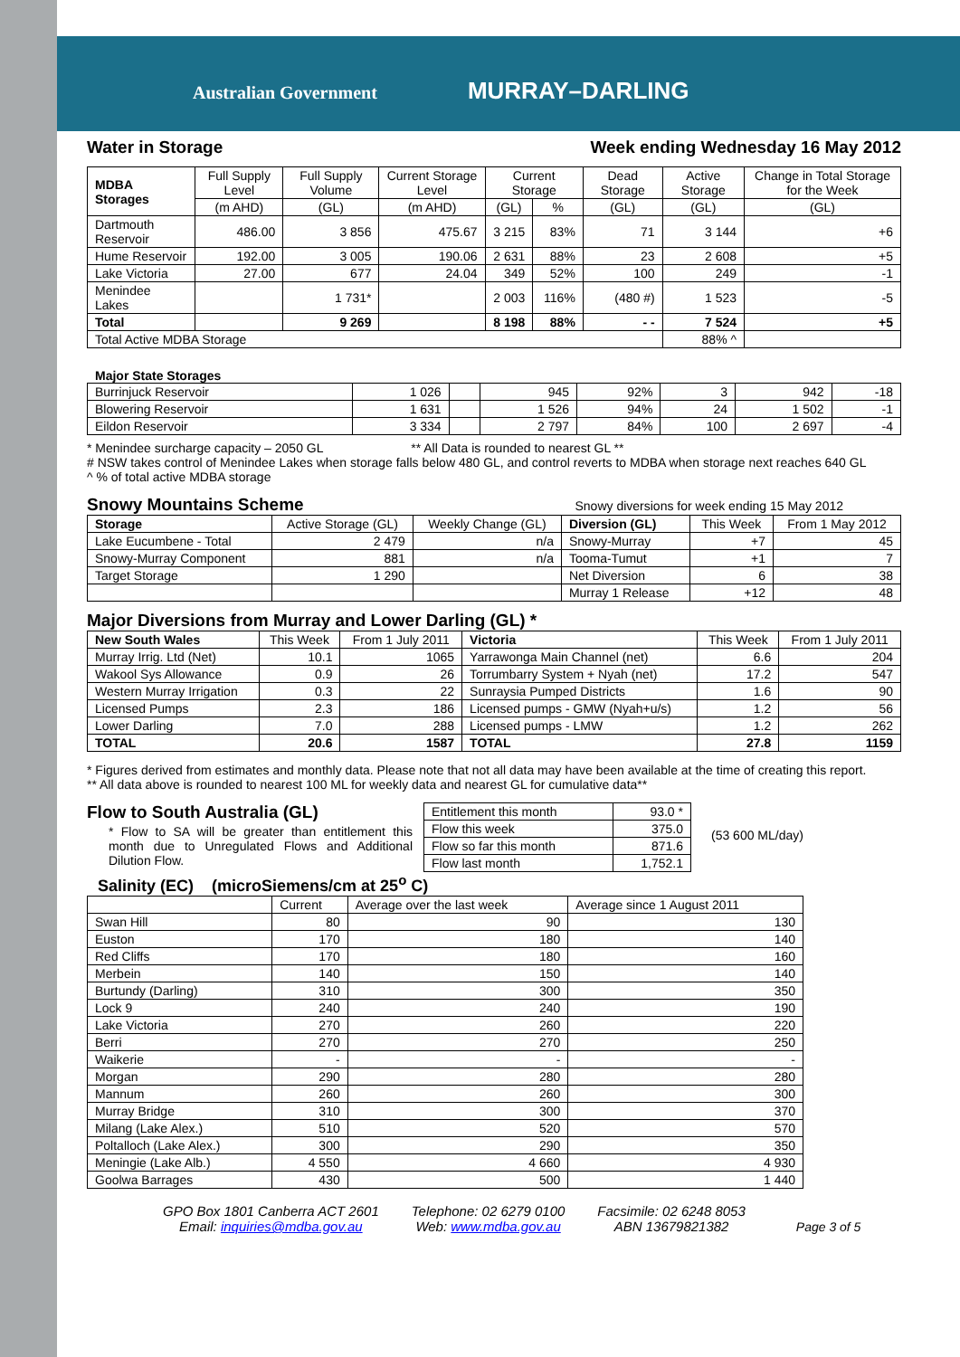Australian Government MURRAY–DARLING
Water in Storage Week ending Wednesday 16 May 2012
| MDBA Storages | Full Supply Level | Full Supply Volume | Current Storage Level | Current Storage | | Dead Storage | Active Storage | Change in Total Storage for the Week |
| --- | --- | --- | --- | --- | --- | --- | --- | --- |
| | (m AHD) | (GL) | (m AHD) | (GL) | % | (GL) | (GL) | (GL) |
| Dartmouth Reservoir | 486.00 | 3 856 | 475.67 | 3 215 | 83% | 71 | 3 144 | +6 |
| Hume Reservoir | 192.00 | 3 005 | 190.06 | 2 631 | 88% | 23 | 2 608 | +5 |
| Lake Victoria | 27.00 | 677 | 24.04 | 349 | 52% | 100 | 249 | -1 |
| Menindee Lakes | | 1 731* | | 2 003 | 116% | (480 #) | 1 523 | -5 |
| Total | | 9 269 | | 8 198 | 88% | - - | 7 524 | +5 |
| Total Active MDBA Storage | | | | | | | 88% ^ | |
Major State Storages
| Burrinjuck Reservoir | 1 026 | | 945 | 92% | 3 | 942 | -18 |
| Blowering Reservoir | 1 631 | | 1 526 | 94% | 24 | 1 502 | -1 |
| Eildon Reservoir | 3 334 | | 2 797 | 84% | 100 | 2 697 | -4 |
* Menindee surcharge capacity – 2050 GL ** All Data is rounded to nearest GL **
# NSW takes control of Menindee Lakes when storage falls below 480 GL, and control reverts to MDBA when storage next reaches 640 GL
^ % of total active MDBA storage
Snowy Mountains Scheme
Snowy diversions for week ending 15 May 2012
| Storage | Active Storage (GL) | Weekly Change (GL) | Diversion (GL) | This Week | From 1 May 2012 |
| --- | --- | --- | --- | --- | --- |
| Lake Eucumbene - Total | 2 479 | n/a | Snowy-Murray | +7 | 45 |
| Snowy-Murray Component | 881 | n/a | Tooma-Tumut | +1 | 7 |
| Target Storage | 1 290 | | Net Diversion | 6 | 38 |
| | | | Murray 1 Release | +12 | 48 |
Major Diversions from Murray and Lower Darling (GL) *
| New South Wales | This Week | From 1 July 2011 | Victoria | This Week | From 1 July 2011 |
| --- | --- | --- | --- | --- | --- |
| Murray Irrig. Ltd (Net) | 10.1 | 1065 | Yarrawonga Main Channel (net) | 6.6 | 204 |
| Wakool Sys Allowance | 0.9 | 26 | Torrumbarry System + Nyah (net) | 17.2 | 547 |
| Western Murray Irrigation | 0.3 | 22 | Sunraysia Pumped Districts | 1.6 | 90 |
| Licensed Pumps | 2.3 | 186 | Licensed pumps - GMW (Nyah+u/s) | 1.2 | 56 |
| Lower Darling | 7.0 | 288 | Licensed pumps - LMW | 1.2 | 262 |
| TOTAL | 20.6 | 1587 | TOTAL | 27.8 | 1159 |
* Figures derived from estimates and monthly data. Please note that not all data may have been available at the time of creating this report.
** All data above is rounded to nearest 100 ML for weekly data and nearest GL for cumulative data**
Flow to South Australia (GL)
* Flow to SA will be greater than entitlement this month due to Unregulated Flows and Additional Dilution Flow.
| Entitlement this month | 93.0 * |
| Flow this week | 375.0 |
| Flow so far this month | 871.6 |
| Flow last month | 1,752.1 |
(53 600 ML/day)
Salinity (EC) (microSiemens/cm at 25<sup>o</sup> C)
| | Current | Average over the last week | Average since 1 August 2011 |
| --- | --- | --- | --- |
| Swan Hill | 80 | 90 | 130 |
| Euston | 170 | 180 | 140 |
| Red Cliffs | 170 | 180 | 160 |
| Merbein | 140 | 150 | 140 |
| Burtundy (Darling) | 310 | 300 | 350 |
| Lock 9 | 240 | 240 | 190 |
| Lake Victoria | 270 | 260 | 220 |
| Berri | 270 | 270 | 250 |
| Waikerie | - | - | - |
| Morgan | 290 | 280 | 280 |
| Mannum | 260 | 260 | 300 |
| Murray Bridge | 310 | 300 | 370 |
| Milang (Lake Alex.) | 510 | 520 | 570 |
| Poltalloch (Lake Alex.) | 300 | 290 | 350 |
| Meningie (Lake Alb.) | 4 550 | 4 660 | 4 930 |
| Goolwa Barrages | 430 | 500 | 1 440 |
GPO Box 1801 Canberra ACT 2601
Email: inquiries@mdba.gov.au
Telephone: 02 6279 0100
Web: www.mdba.gov.au
Facsimile: 02 6248 8053
ABN 13679821382
Page 3 of 5